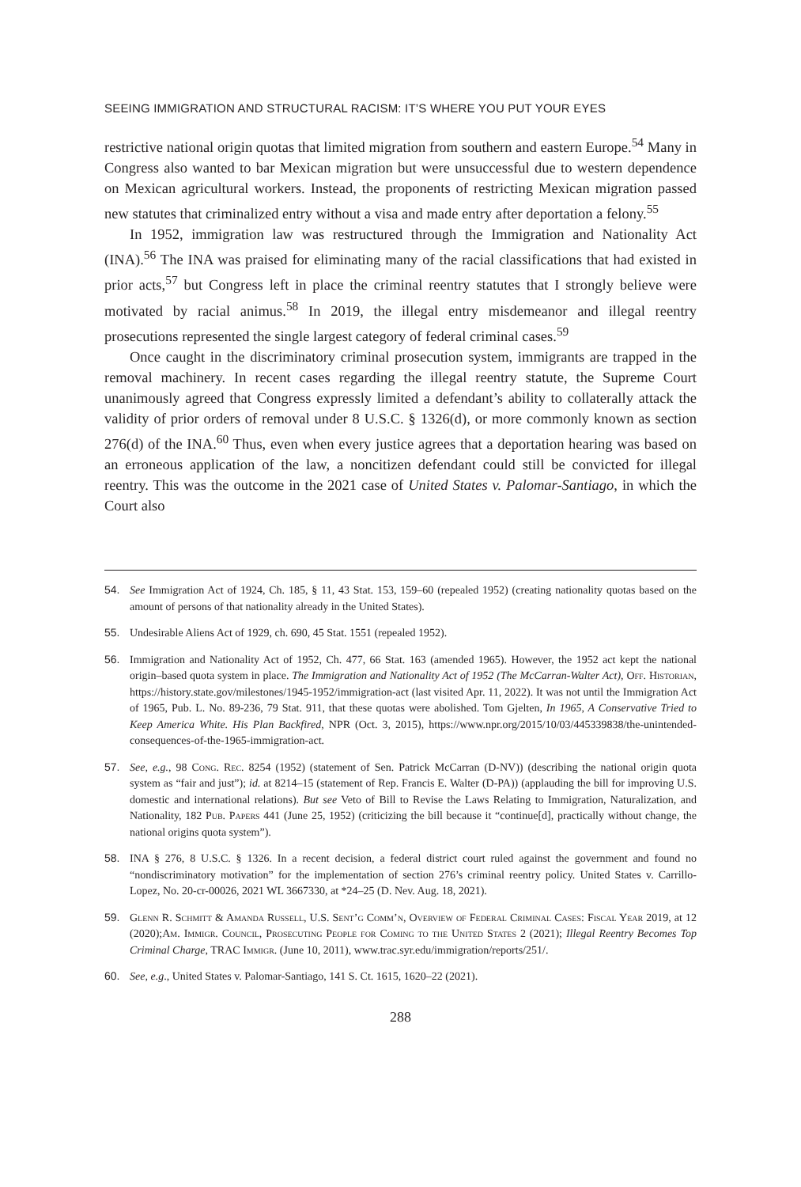SEEING IMMIGRATION AND STRUCTURAL RACISM: IT’S WHERE YOU PUT YOUR EYES
restrictive national origin quotas that limited migration from southern and eastern Europe.<sup>54</sup> Many in Congress also wanted to bar Mexican migration but were unsuccessful due to western dependence on Mexican agricultural workers. Instead, the proponents of restricting Mexican migration passed new statutes that criminalized entry without a visa and made entry after deportation a felony.<sup>55</sup>
In 1952, immigration law was restructured through the Immigration and Nationality Act (INA).<sup>56</sup> The INA was praised for eliminating many of the racial classifications that had existed in prior acts,<sup>57</sup> but Congress left in place the criminal reentry statutes that I strongly believe were motivated by racial animus.<sup>58</sup> In 2019, the illegal entry misdemeanor and illegal reentry prosecutions represented the single largest category of federal criminal cases.<sup>59</sup>
Once caught in the discriminatory criminal prosecution system, immigrants are trapped in the removal machinery. In recent cases regarding the illegal reentry statute, the Supreme Court unanimously agreed that Congress expressly limited a defendant’s ability to collaterally attack the validity of prior orders of removal under 8 U.S.C. § 1326(d), or more commonly known as section 276(d) of the INA.<sup>60</sup> Thus, even when every justice agrees that a deportation hearing was based on an erroneous application of the law, a noncitizen defendant could still be convicted for illegal reentry. This was the outcome in the 2021 case of United States v. Palomar-Santiago, in which the Court also
54. See Immigration Act of 1924, Ch. 185, § 11, 43 Stat. 153, 159–60 (repealed 1952) (creating nationality quotas based on the amount of persons of that nationality already in the United States).
55. Undesirable Aliens Act of 1929, ch. 690, 45 Stat. 1551 (repealed 1952).
56. Immigration and Nationality Act of 1952, Ch. 477, 66 Stat. 163 (amended 1965). However, the 1952 act kept the national origin–based quota system in place. The Immigration and Nationality Act of 1952 (The McCarran-Walter Act), Off. Historian, https://history.state.gov/milestones/1945-1952/immigration-act (last visited Apr. 11, 2022). It was not until the Immigration Act of 1965, Pub. L. No. 89-236, 79 Stat. 911, that these quotas were abolished. Tom Gjelten, In 1965, A Conservative Tried to Keep America White. His Plan Backfired, NPR (Oct. 3, 2015), https://www.npr.org/2015/10/03/445339838/the-unintended-consequences-of-the-1965-immigration-act.
57. See, e.g., 98 Cong. Rec. 8254 (1952) (statement of Sen. Patrick McCarran (D-NV)) (describing the national origin quota system as “fair and just”); id. at 8214–15 (statement of Rep. Francis E. Walter (D-PA)) (applauding the bill for improving U.S. domestic and international relations). But see Veto of Bill to Revise the Laws Relating to Immigration, Naturalization, and Nationality, 182 Pub. Papers 441 (June 25, 1952) (criticizing the bill because it “continue[d], practically without change, the national origins quota system”).
58. INA § 276, 8 U.S.C. § 1326. In a recent decision, a federal district court ruled against the government and found no “nondiscriminatory motivation” for the implementation of section 276’s criminal reentry policy. United States v. Carrillo-Lopez, No. 20-cr-00026, 2021 WL 3667330, at *24–25 (D. Nev. Aug. 18, 2021).
59. Glenn R. Schmitt & Amanda Russell, U.S. Sent’g Comm’n, Overview of Federal Criminal Cases: Fiscal Year 2019, at 12 (2020);Am. Immigr. Council, Prosecuting People for Coming to the United States 2 (2021); Illegal Reentry Becomes Top Criminal Charge, TRAC Immigr. (June 10, 2011), www.trac.syr.edu/immigration/reports/251/.
60. See, e.g., United States v. Palomar-Santiago, 141 S. Ct. 1615, 1620–22 (2021).
288